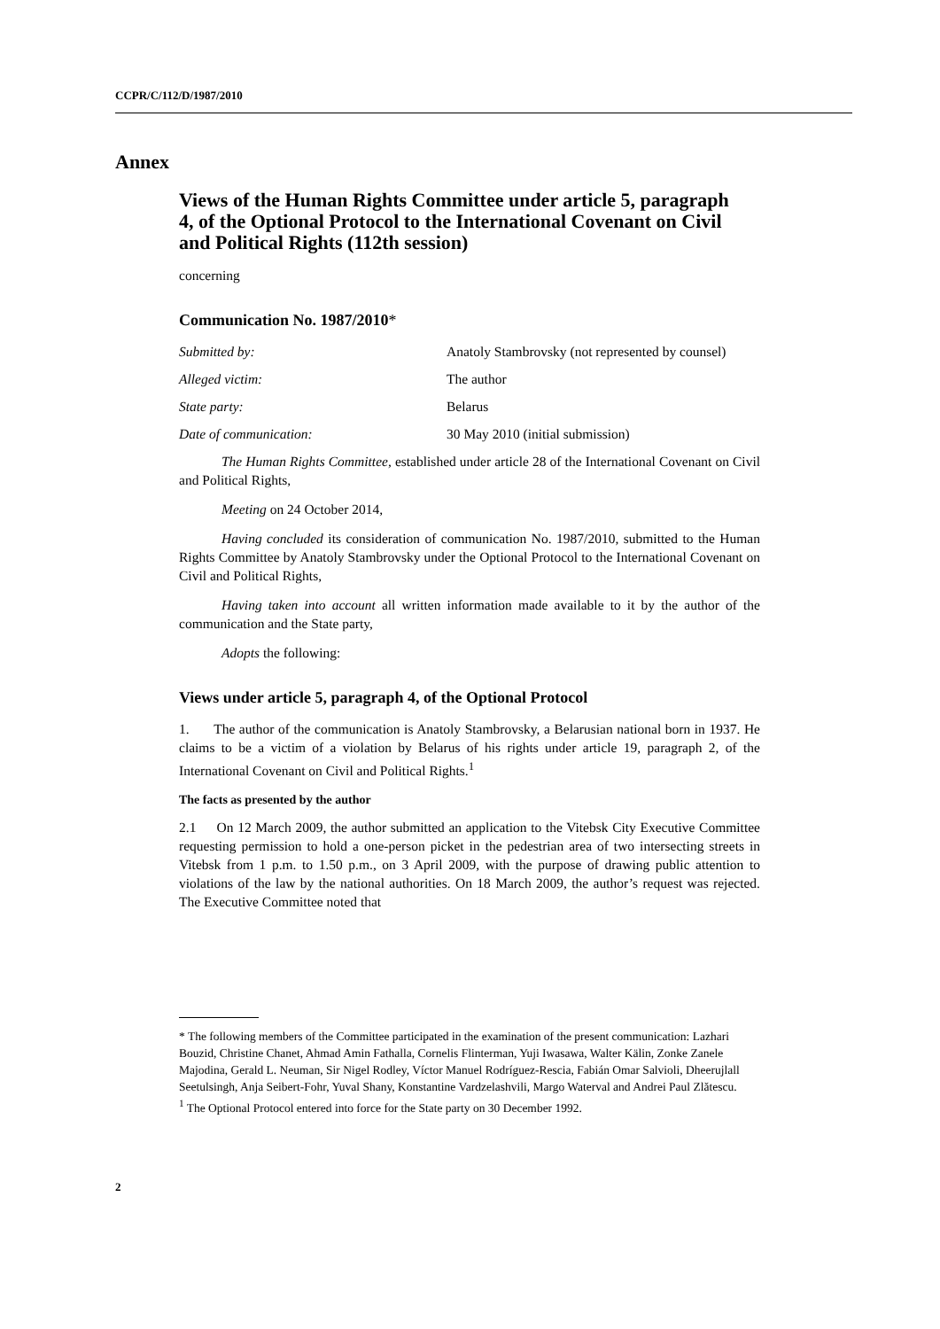CCPR/C/112/D/1987/2010
Annex
Views of the Human Rights Committee under article 5, paragraph 4, of the Optional Protocol to the International Covenant on Civil and Political Rights (112th session)
concerning
Communication No. 1987/2010*
Submitted by: Anatoly Stambrovsky (not represented by counsel)
Alleged victim: The author
State party: Belarus
Date of communication: 30 May 2010 (initial submission)
The Human Rights Committee, established under article 28 of the International Covenant on Civil and Political Rights,
Meeting on 24 October 2014,
Having concluded its consideration of communication No. 1987/2010, submitted to the Human Rights Committee by Anatoly Stambrovsky under the Optional Protocol to the International Covenant on Civil and Political Rights,
Having taken into account all written information made available to it by the author of the communication and the State party,
Adopts the following:
Views under article 5, paragraph 4, of the Optional Protocol
1. The author of the communication is Anatoly Stambrovsky, a Belarusian national born in 1937. He claims to be a victim of a violation by Belarus of his rights under article 19, paragraph 2, of the International Covenant on Civil and Political Rights.<sup>1</sup>
The facts as presented by the author
2.1 On 12 March 2009, the author submitted an application to the Vitebsk City Executive Committee requesting permission to hold a one-person picket in the pedestrian area of two intersecting streets in Vitebsk from 1 p.m. to 1.50 p.m., on 3 April 2009, with the purpose of drawing public attention to violations of the law by the national authorities. On 18 March 2009, the author’s request was rejected. The Executive Committee noted that
* The following members of the Committee participated in the examination of the present communication: Lazhari Bouzid, Christine Chanet, Ahmad Amin Fathalla, Cornelis Flinterman, Yuji Iwasawa, Walter Kälin, Zonke Zanele Majodina, Gerald L. Neuman, Sir Nigel Rodley, Víctor Manuel Rodríguez-Rescia, Fabián Omar Salvioli, Dheerujlall Seetulsingh, Anja Seibert-Fohr, Yuval Shany, Konstantine Vardzelashvili, Margo Waterval and Andrei Paul Zlătescu.
<sup>1</sup> The Optional Protocol entered into force for the State party on 30 December 1992.
2